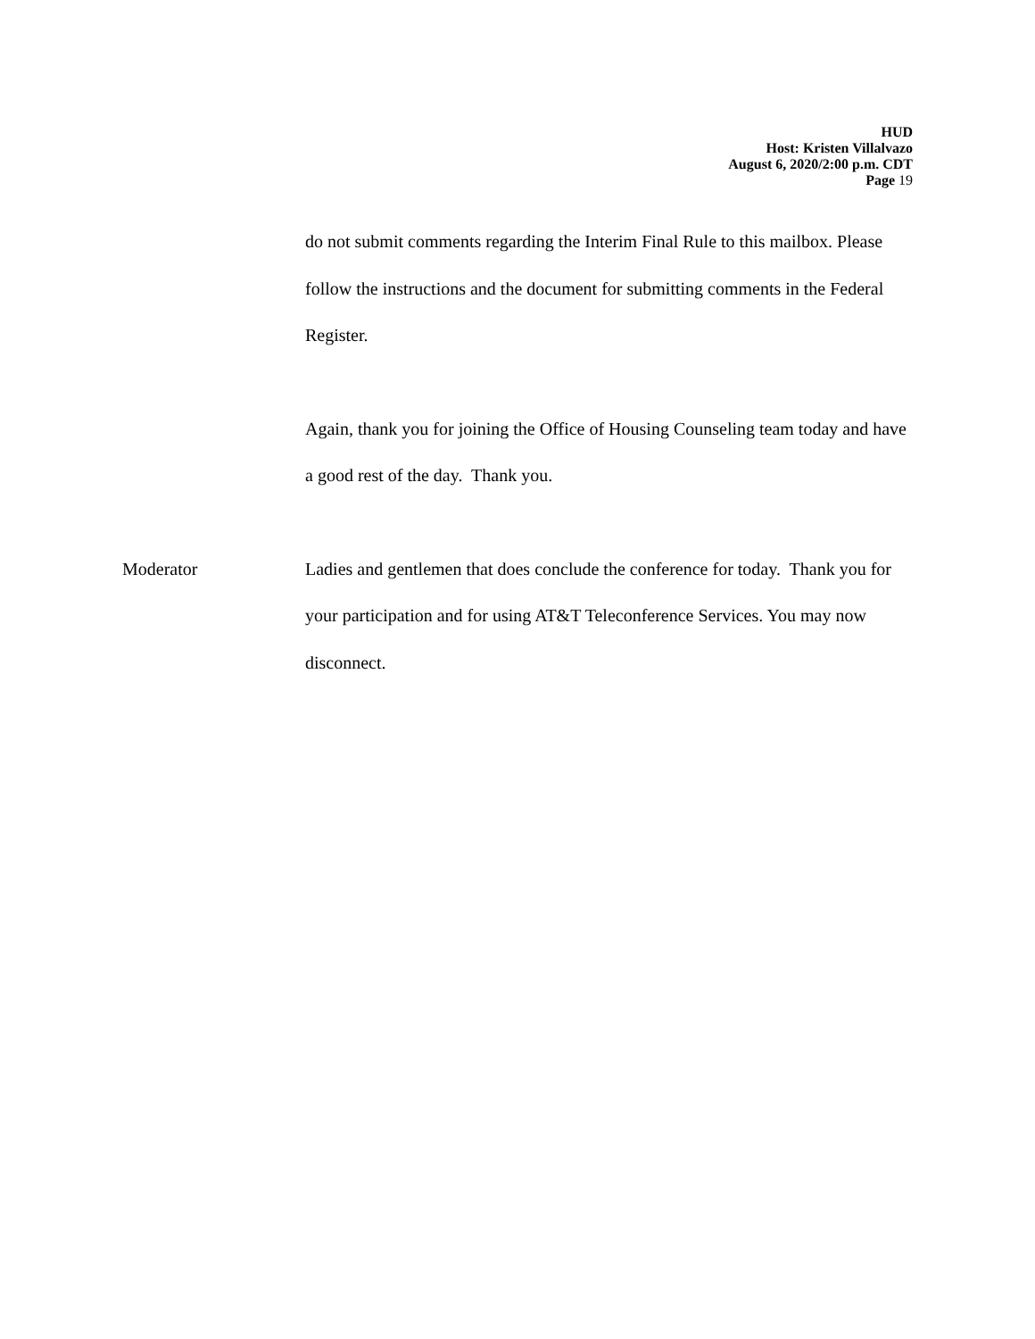HUD
Host: Kristen Villalvazo
August 6, 2020/2:00 p.m. CDT
Page 19
do not submit comments regarding the Interim Final Rule to this mailbox. Please follow the instructions and the document for submitting comments in the Federal Register.
Again, thank you for joining the Office of Housing Counseling team today and have a good rest of the day. Thank you.
Moderator Ladies and gentlemen that does conclude the conference for today. Thank you for your participation and for using AT&T Teleconference Services. You may now disconnect.